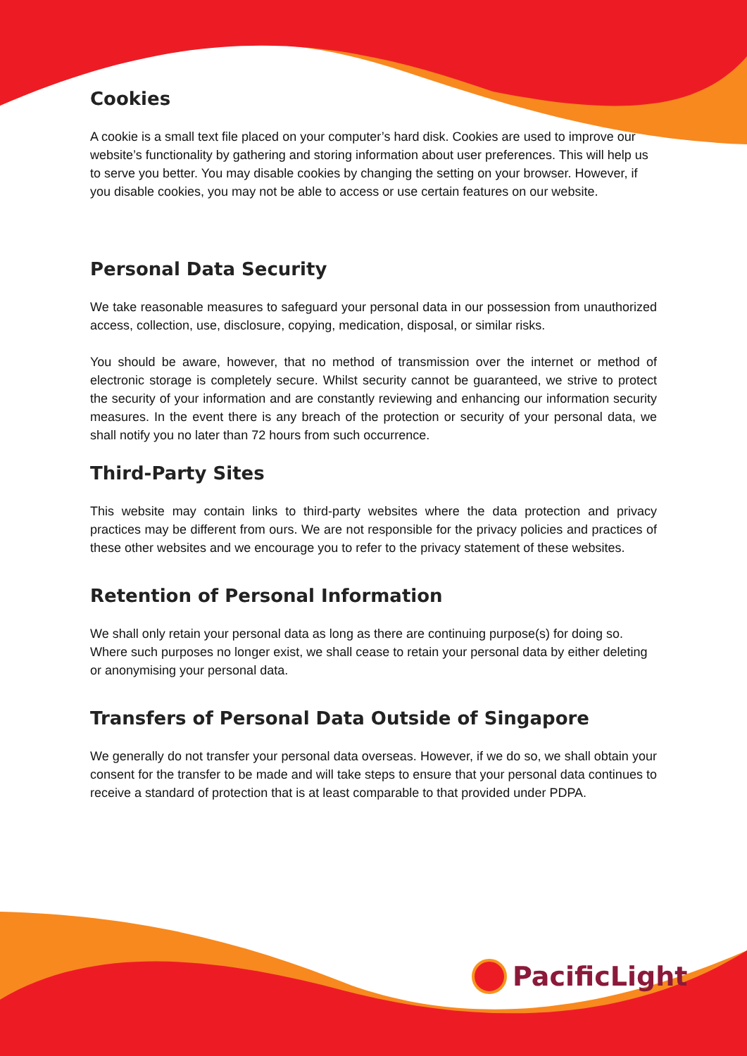Cookies
A cookie is a small text file placed on your computer’s hard disk. Cookies are used to improve our website’s functionality by gathering and storing information about user preferences. This will help us to serve you better. You may disable cookies by changing the setting on your browser. However, if you disable cookies, you may not be able to access or use certain features on our website.
Personal Data Security
We take reasonable measures to safeguard your personal data in our possession from unauthorized access, collection, use, disclosure, copying, medication, disposal, or similar risks.
You should be aware, however, that no method of transmission over the internet or method of electronic storage is completely secure. Whilst security cannot be guaranteed, we strive to protect the security of your information and are constantly reviewing and enhancing our information security measures. In the event there is any breach of the protection or security of your personal data, we shall notify you no later than 72 hours from such occurrence.
Third-Party Sites
This website may contain links to third-party websites where the data protection and privacy practices may be different from ours. We are not responsible for the privacy policies and practices of these other websites and we encourage you to refer to the privacy statement of these websites.
Retention of Personal Information
We shall only retain your personal data as long as there are continuing purpose(s) for doing so. Where such purposes no longer exist, we shall cease to retain your personal data by either deleting or anonymising your personal data.
Transfers of Personal Data Outside of Singapore
We generally do not transfer your personal data overseas. However, if we do so, we shall obtain your consent for the transfer to be made and will take steps to ensure that your personal data continues to receive a standard of protection that is at least comparable to that provided under PDPA.
PacificLight